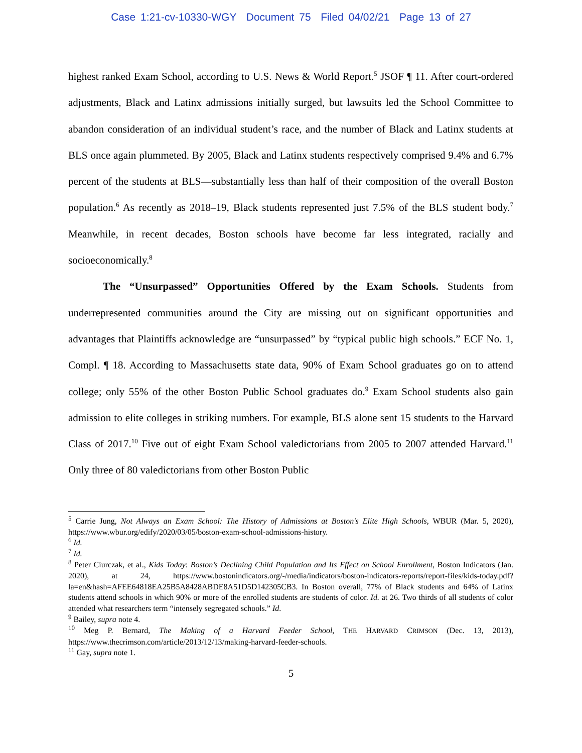Case 1:21-cv-10330-WGY Document 75 Filed 04/02/21 Page 13 of 27
highest ranked Exam School, according to U.S. News & World Report.<sup>5</sup> JSOF ¶ 11. After court-ordered adjustments, Black and Latinx admissions initially surged, but lawsuits led the School Committee to abandon consideration of an individual student’s race, and the number of Black and Latinx students at BLS once again plummeted. By 2005, Black and Latinx students respectively comprised 9.4% and 6.7% percent of the students at BLS—substantially less than half of their composition of the overall Boston population.<sup>6</sup> As recently as 2018–19, Black students represented just 7.5% of the BLS student body.<sup>7</sup> Meanwhile, in recent decades, Boston schools have become far less integrated, racially and socioeconomically.<sup>8</sup>
The “Unsurpassed” Opportunities Offered by the Exam Schools. Students from underrepresented communities around the City are missing out on significant opportunities and advantages that Plaintiffs acknowledge are “unsurpassed” by “typical public high schools.” ECF No. 1, Compl. ¶ 18. According to Massachusetts state data, 90% of Exam School graduates go on to attend college; only 55% of the other Boston Public School graduates do.<sup>9</sup> Exam School students also gain admission to elite colleges in striking numbers. For example, BLS alone sent 15 students to the Harvard Class of 2017.<sup>10</sup> Five out of eight Exam School valedictorians from 2005 to 2007 attended Harvard.<sup>11</sup> Only three of 80 valedictorians from other Boston Public
<sup>5</sup> Carrie Jung, Not Always an Exam School: The History of Admissions at Boston’s Elite High Schools, WBUR (Mar. 5, 2020), https://www.wbur.org/edify/2020/03/05/boston-exam-school-admissions-history.
<sup>6</sup> Id.
<sup>7</sup> Id.
<sup>8</sup> Peter Ciurczak, et al., Kids Today: Boston’s Declining Child Population and Its Effect on School Enrollment, Boston Indicators (Jan. 2020), at 24, https://www.bostonindicators.org/-/media/indicators/boston-indicators-reports/report-files/kids-today.pdf?la=en&hash=AFEE64818EA25B5A8428ABDE8A51D5D142305CB3. In Boston overall, 77% of Black students and 64% of Latinx students attend schools in which 90% or more of the enrolled students are students of color. Id. at 26. Two thirds of all students of color attended what researchers term “intensely segregated schools.” Id.
<sup>9</sup> Bailey, supra note 4.
<sup>10</sup> Meg P. Bernard, The Making of a Harvard Feeder School, THE HARVARD CRIMSON (Dec. 13, 2013), https://www.thecrimson.com/article/2013/12/13/making-harvard-feeder-schools.
<sup>11</sup> Gay, supra note 1.
5